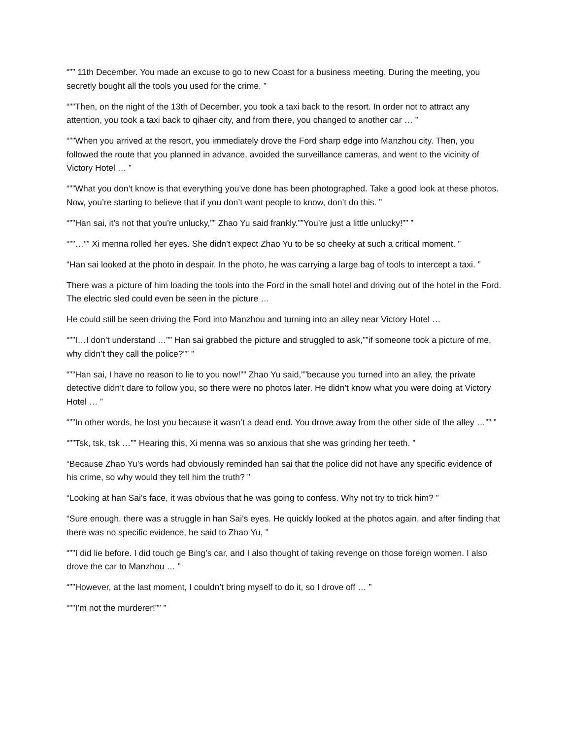“”” 11th December. You made an excuse to go to new Coast for a business meeting. During the meeting, you secretly bought all the tools you used for the crime. ”
“””Then, on the night of the 13th of December, you took a taxi back to the resort. In order not to attract any attention, you took a taxi back to qihaer city, and from there, you changed to another car … ”
“””When you arrived at the resort, you immediately drove the Ford sharp edge into Manzhou city. Then, you followed the route that you planned in advance, avoided the surveillance cameras, and went to the vicinity of Victory Hotel … ”
“””What you don’t know is that everything you’ve done has been photographed. Take a good look at these photos. Now, you’re starting to believe that if you don’t want people to know, don’t do this. ”
“””Han sai, it’s not that you’re unlucky,”” Zhao Yu said frankly.””You’re just a little unlucky!”” ”
“””…”” Xi menna rolled her eyes. She didn’t expect Zhao Yu to be so cheeky at such a critical moment. ”
“Han sai looked at the photo in despair. In the photo, he was carrying a large bag of tools to intercept a taxi. ”
There was a picture of him loading the tools into the Ford in the small hotel and driving out of the hotel in the Ford. The electric sled could even be seen in the picture …
He could still be seen driving the Ford into Manzhou and turning into an alley near Victory Hotel …
“””I…I don’t understand …”” Han sai grabbed the picture and struggled to ask,””if someone took a picture of me, why didn’t they call the police?”” ”
“””Han sai, I have no reason to lie to you now!”” Zhao Yu said,””because you turned into an alley, the private detective didn’t dare to follow you, so there were no photos later. He didn’t know what you were doing at Victory Hotel … ”
“””In other words, he lost you because it wasn’t a dead end. You drove away from the other side of the alley …”” ”
“””Tsk, tsk, tsk …”” Hearing this, Xi menna was so anxious that she was grinding her teeth. ”
“Because Zhao Yu’s words had obviously reminded han sai that the police did not have any specific evidence of his crime, so why would they tell him the truth? ”
“Looking at han Sai’s face, it was obvious that he was going to confess. Why not try to trick him? ”
“Sure enough, there was a struggle in han Sai’s eyes. He quickly looked at the photos again, and after finding that there was no specific evidence, he said to Zhao Yu, ”
“””I did lie before. I did touch ge Bing’s car, and I also thought of taking revenge on those foreign women. I also drove the car to Manzhou … ”
“””However, at the last moment, I couldn’t bring myself to do it, so I drove off … ”
“””I’m not the murderer!”” ”